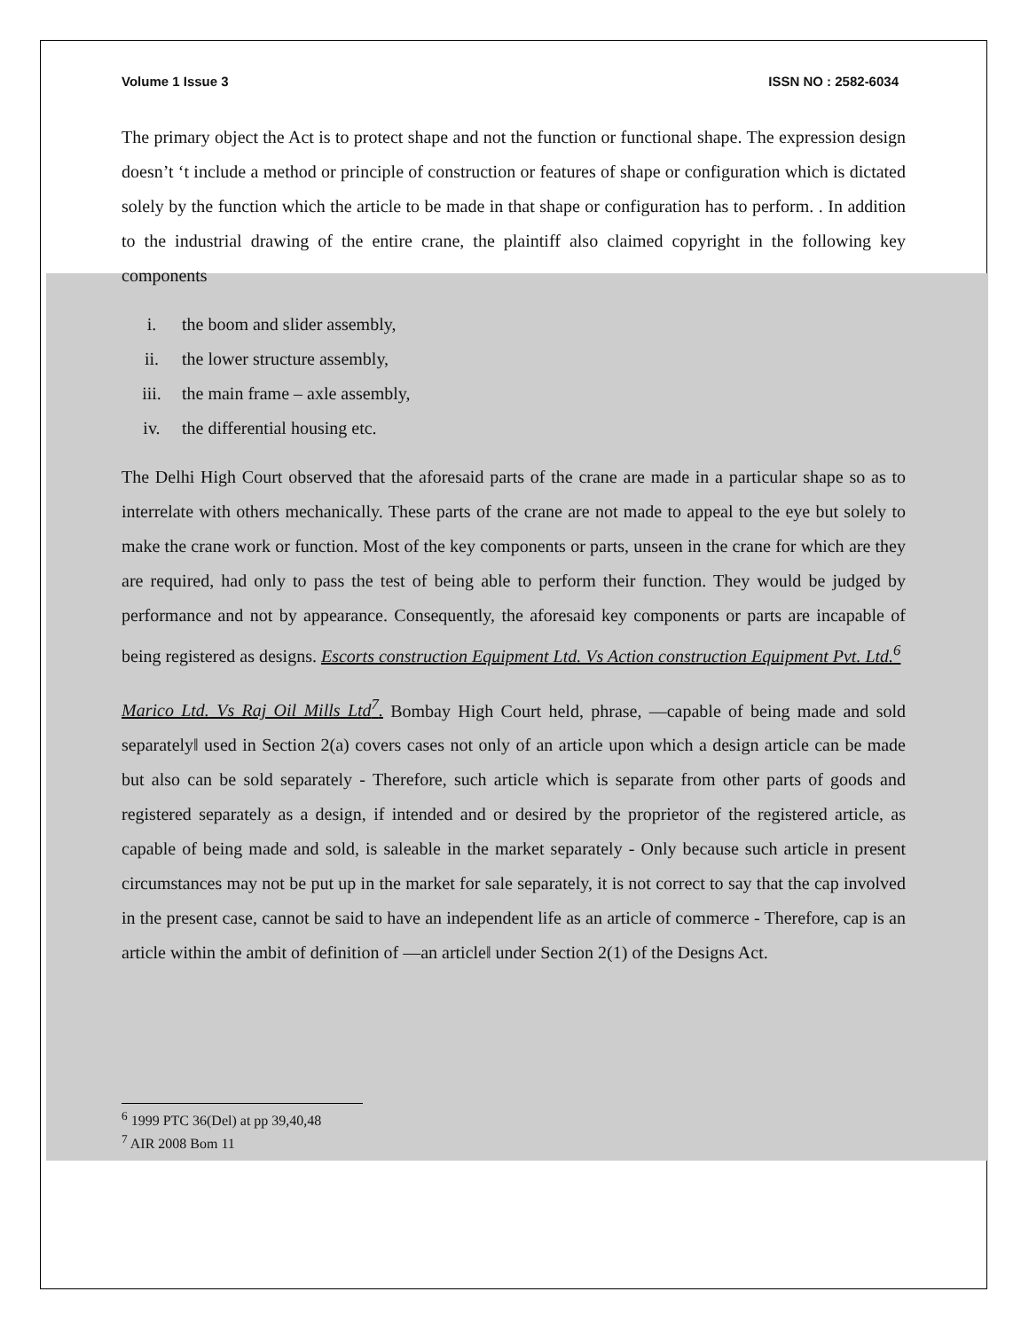Volume 1 Issue 3 ISSN NO : 2582-6034
The primary object the Act is to protect shape and not the function or functional shape. The expression design doesn’t ‘t include a method or principle of construction or features of shape or configuration which is dictated solely by the function which the article to be made in that shape or configuration has to perform. . In addition to the industrial drawing of the entire crane, the plaintiff also claimed copyright in the following key components
i. the boom and slider assembly,
ii. the lower structure assembly,
iii. the main frame – axle assembly,
iv. the differential housing etc.
The Delhi High Court observed that the aforesaid parts of the crane are made in a particular shape so as to interrelate with others mechanically. These parts of the crane are not made to appeal to the eye but solely to make the crane work or function. Most of the key components or parts, unseen in the crane for which are they are required, had only to pass the test of being able to perform their function. They would be judged by performance and not by appearance. Consequently, the aforesaid key components or parts are incapable of being registered as designs. Escorts construction Equipment Ltd. Vs Action construction Equipment Pvt. Ltd.<sup>6</sup>
Marico Ltd. Vs Raj Oil Mills Ltd<sup>7</sup>. Bombay High Court held, phrase, ―capable of being made and sold separately‖ used in Section 2(a) covers cases not only of an article upon which a design article can be made but also can be sold separately - Therefore, such article which is separate from other parts of goods and registered separately as a design, if intended and or desired by the proprietor of the registered article, as capable of being made and sold, is saleable in the market separately - Only because such article in present circumstances may not be put up in the market for sale separately, it is not correct to say that the cap involved in the present case, cannot be said to have an independent life as an article of commerce - Therefore, cap is an article within the ambit of definition of ―an article‖ under Section 2(1) of the Designs Act.
<sup>6</sup> 1999 PTC 36(Del) at pp 39,40,48
<sup>7</sup> AIR 2008 Bom 11